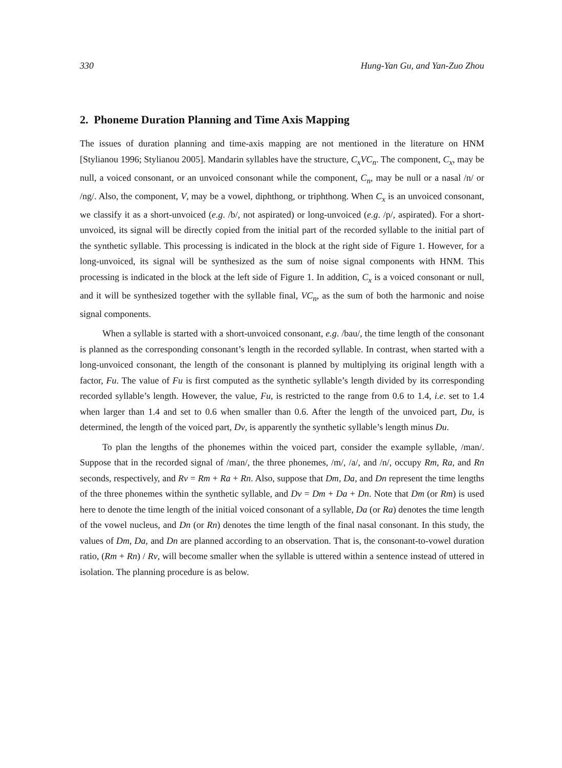330 Hung-Yan Gu, and Yan-Zuo Zhou
2. Phoneme Duration Planning and Time Axis Mapping
The issues of duration planning and time-axis mapping are not mentioned in the literature on HNM [Stylianou 1996; Stylianou 2005]. Mandarin syllables have the structure, C<sub>x</sub>VC<sub>n</sub>. The component, C<sub>x</sub>, may be null, a voiced consonant, or an unvoiced consonant while the component, C<sub>n</sub>, may be null or a nasal /n/ or /ng/. Also, the component, V, may be a vowel, diphthong, or triphthong. When C<sub>x</sub> is an unvoiced consonant, we classify it as a short-unvoiced (e.g. /b/, not aspirated) or long-unvoiced (e.g. /p/, aspirated). For a short-unvoiced, its signal will be directly copied from the initial part of the recorded syllable to the initial part of the synthetic syllable. This processing is indicated in the block at the right side of Figure 1. However, for a long-unvoiced, its signal will be synthesized as the sum of noise signal components with HNM. This processing is indicated in the block at the left side of Figure 1. In addition, C<sub>x</sub> is a voiced consonant or null, and it will be synthesized together with the syllable final, VC<sub>n</sub>, as the sum of both the harmonic and noise signal components.
When a syllable is started with a short-unvoiced consonant, e.g. /bau/, the time length of the consonant is planned as the corresponding consonant’s length in the recorded syllable. In contrast, when started with a long-unvoiced consonant, the length of the consonant is planned by multiplying its original length with a factor, Fu. The value of Fu is first computed as the synthetic syllable’s length divided by its corresponding recorded syllable’s length. However, the value, Fu, is restricted to the range from 0.6 to 1.4, i.e. set to 1.4 when larger than 1.4 and set to 0.6 when smaller than 0.6. After the length of the unvoiced part, Du, is determined, the length of the voiced part, Dv, is apparently the synthetic syllable’s length minus Du.
To plan the lengths of the phonemes within the voiced part, consider the example syllable, /man/. Suppose that in the recorded signal of /man/, the three phonemes, /m/, /a/, and /n/, occupy Rm, Ra, and Rn seconds, respectively, and Rv = Rm + Ra + Rn. Also, suppose that Dm, Da, and Dn represent the time lengths of the three phonemes within the synthetic syllable, and Dv = Dm + Da + Dn. Note that Dm (or Rm) is used here to denote the time length of the initial voiced consonant of a syllable, Da (or Ra) denotes the time length of the vowel nucleus, and Dn (or Rn) denotes the time length of the final nasal consonant. In this study, the values of Dm, Da, and Dn are planned according to an observation. That is, the consonant-to-vowel duration ratio, (Rm + Rn) / Rv, will become smaller when the syllable is uttered within a sentence instead of uttered in isolation. The planning procedure is as below.